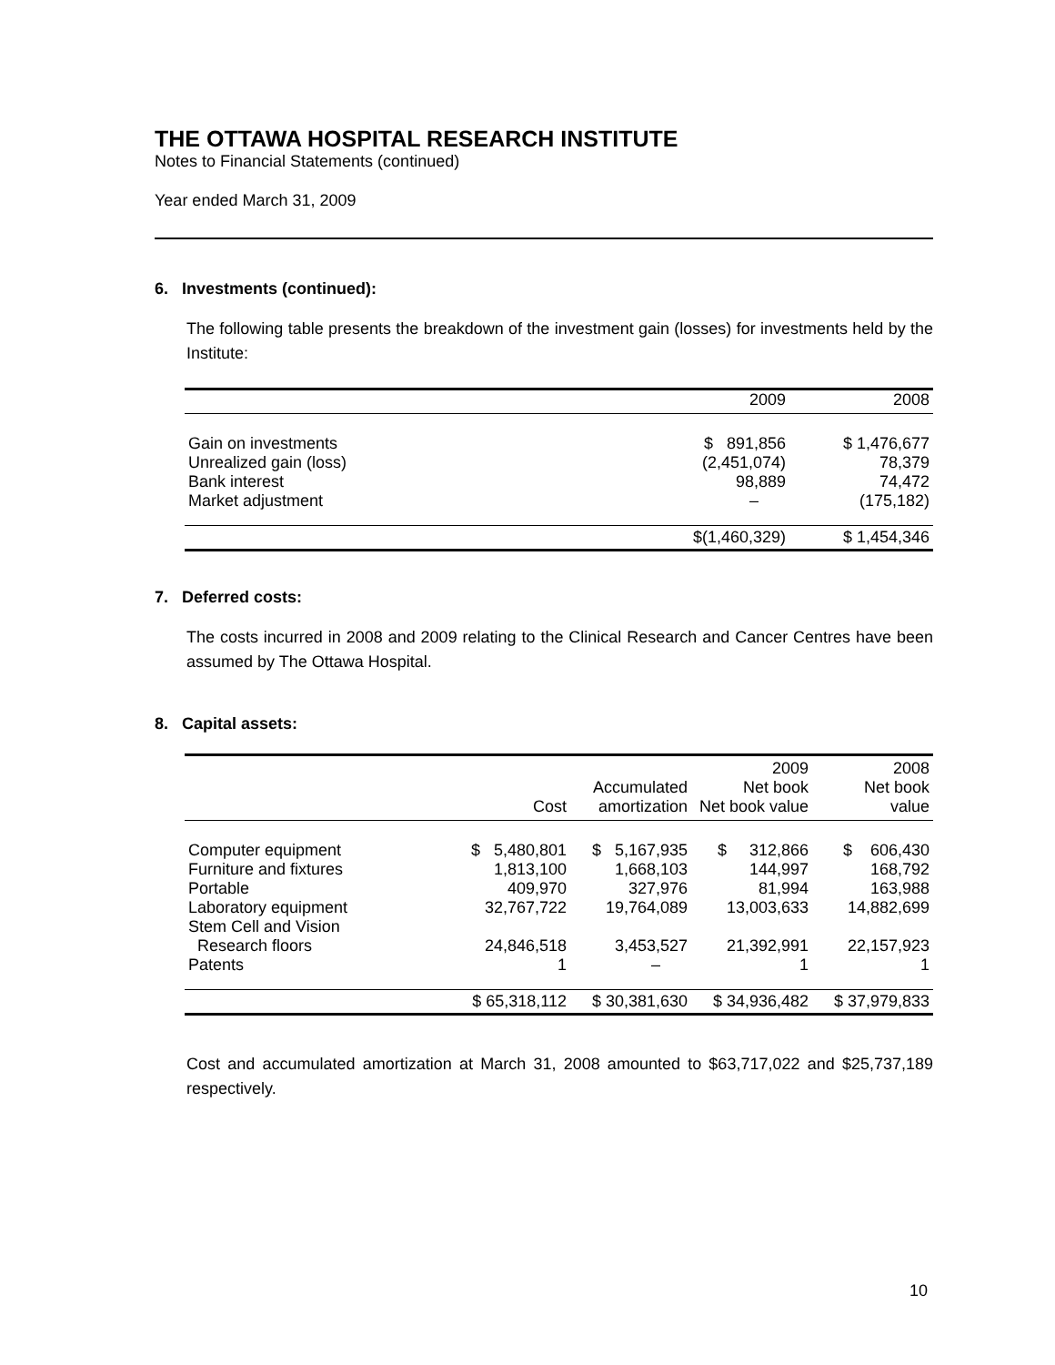THE OTTAWA HOSPITAL RESEARCH INSTITUTE
Notes to Financial Statements (continued)
Year ended March 31, 2009
6. Investments (continued):
The following table presents the breakdown of the investment gain (losses) for investments held by the Institute:
| | 2009 | 2008 |
| --- | --- | --- |
| Gain on investments | $ 891,856 | $ 1,476,677 |
| Unrealized gain (loss) | (2,451,074) | 78,379 |
| Bank interest | 98,889 | 74,472 |
| Market adjustment | – | (175,182) |
| | $(1,460,329) | $ 1,454,346 |
7. Deferred costs:
The costs incurred in 2008 and 2009 relating to the Clinical Research and Cancer Centres have been assumed by The Ottawa Hospital.
8. Capital assets:
| | | | 2009 | 2008 |
| --- | --- | --- | --- | --- |
| | | Accumulated | Net book | Net book |
| | Cost | amortization | Net book value | value |
| Computer equipment | $ 5,480,801 | $ 5,167,935 | $ 312,866 | $ 606,430 |
| Furniture and fixtures | 1,813,100 | 1,668,103 | 144,997 | 168,792 |
| Portable | 409,970 | 327,976 | 81,994 | 163,988 |
| Laboratory equipment | 32,767,722 | 19,764,089 | 13,003,633 | 14,882,699 |
| Stem Cell and Vision Research floors | 24,846,518 | 3,453,527 | 21,392,991 | 22,157,923 |
| Patents | 1 | – | 1 | 1 |
| | $ 65,318,112 | $ 30,381,630 | $ 34,936,482 | $ 37,979,833 |
Cost and accumulated amortization at March 31, 2008 amounted to $63,717,022 and $25,737,189 respectively.
10